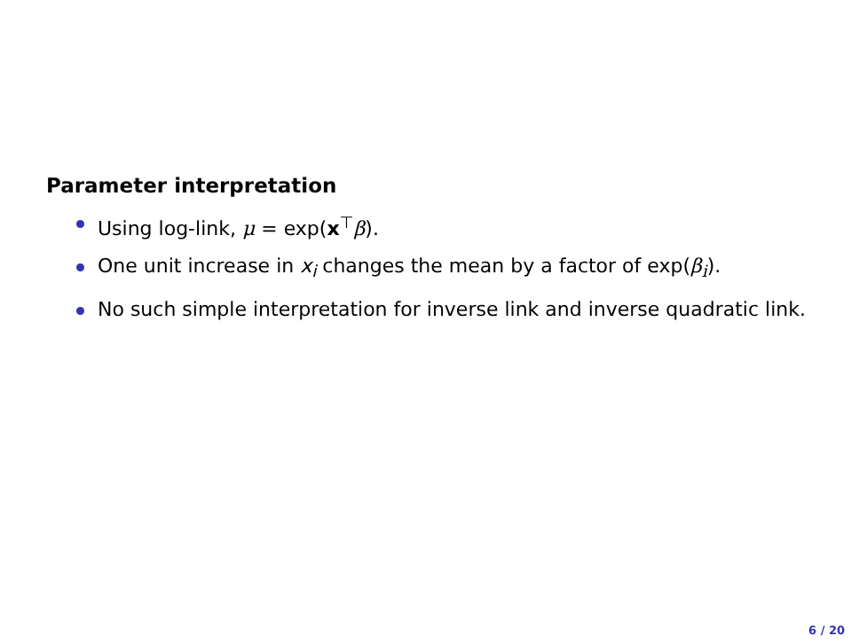Parameter interpretation
Using log-link, μ = exp(x<sup>⊤</sup>β).
One unit increase in x<sub>i</sub> changes the mean by a factor of exp(β<sub>i</sub>).
No such simple interpretation for inverse link and inverse quadratic link.
6 / 20